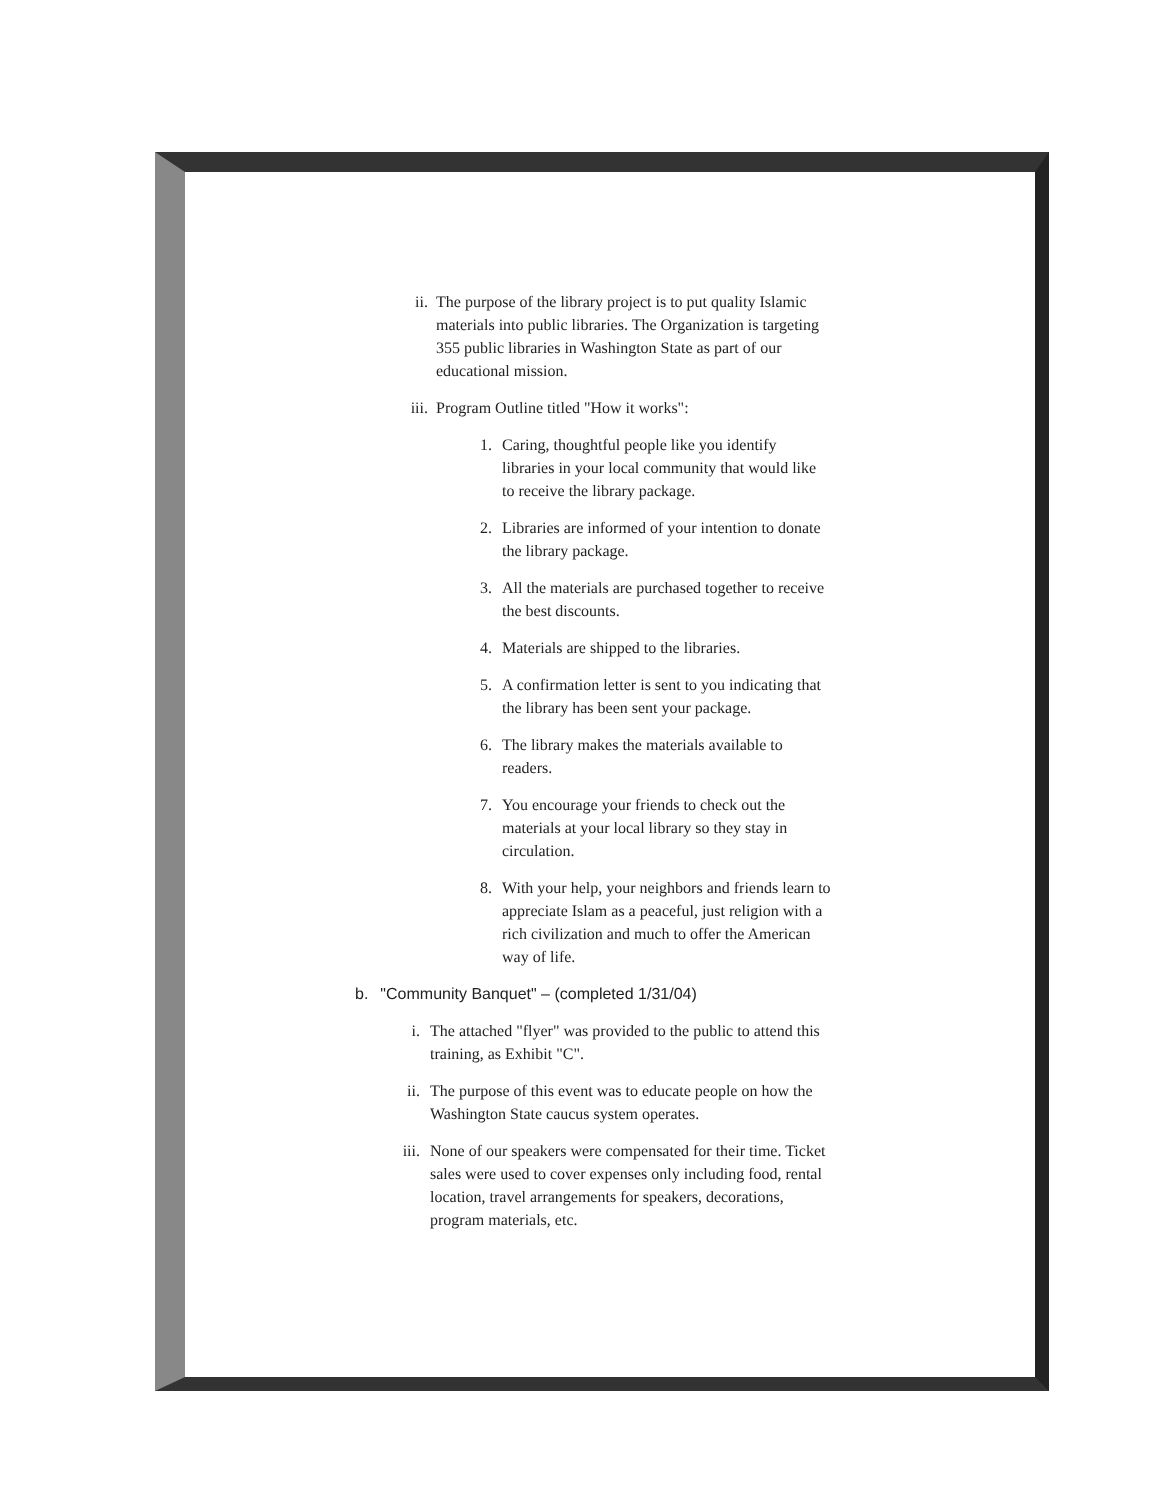ii.
The purpose of the library project is to put quality Islamic materials into public libraries. The Organization is targeting 355 public libraries in Washington State as part of our educational mission.
iii.
Program Outline titled "How it works":
1. Caring, thoughtful people like you identify libraries in your local community that would like to receive the library package.
2. Libraries are informed of your intention to donate the library package.
3. All the materials are purchased together to receive the best discounts.
4. Materials are shipped to the libraries.
5. A confirmation letter is sent to you indicating that the library has been sent your package.
6. The library makes the materials available to readers.
7. You encourage your friends to check out the materials at your local library so they stay in circulation.
8. With your help, your neighbors and friends learn to appreciate Islam as a peaceful, just religion with a rich civilization and much to offer the American way of life.
b. "Community Banquet" – (completed 1/31/04)
i. The attached "flyer" was provided to the public to attend this training, as Exhibit "C".
ii.
The purpose of this event was to educate people on how the Washington State caucus system operates.
iii.
None of our speakers were compensated for their time. Ticket sales were used to cover expenses only including food, rental location, travel arrangements for speakers, decorations, program materials, etc.